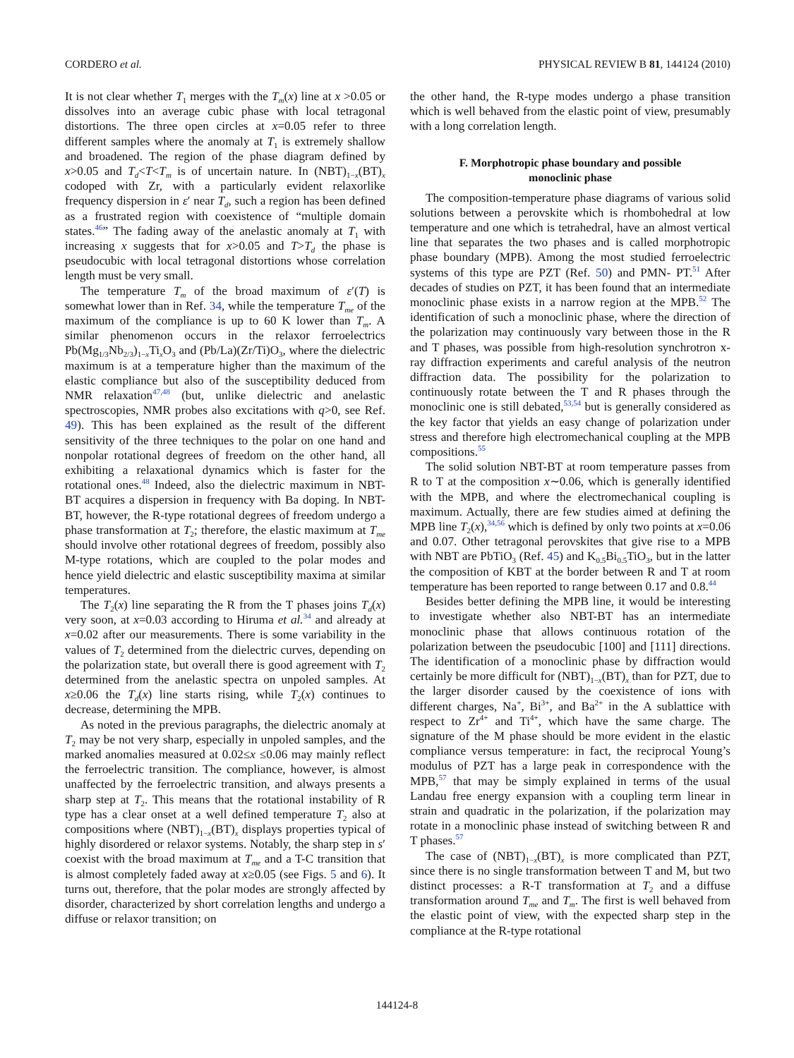CORDERO et al. PHYSICAL REVIEW B 81, 144124 (2010)
It is not clear whether T<sub>1</sub> merges with the T<sub>m</sub>(x) line at x >0.05 or dissolves into an average cubic phase with local tetragonal distortions. The three open circles at x=0.05 refer to three different samples where the anomaly at T<sub>1</sub> is extremely shallow and broadened. The region of the phase diagram defined by x>0.05 and T<sub>d</sub><T<T<sub>m</sub> is of uncertain nature. In (NBT)<sub>1−x</sub>(BT)<sub>x</sub> codoped with Zr, with a particularly evident relaxorlike frequency dispersion in ε′ near T<sub>d</sub>, such a region has been defined as a frustrated region with coexistence of “multiple domain states.<sup>46</sup>” The fading away of the anelastic anomaly at T<sub>1</sub> with increasing x suggests that for x>0.05 and T>T<sub>d</sub> the phase is pseudocubic with local tetragonal distortions whose correlation length must be very small.
The temperature T<sub>m</sub> of the broad maximum of ε′(T) is somewhat lower than in Ref. 34, while the temperature T<sub>me</sub> of the maximum of the compliance is up to 60 K lower than T<sub>m</sub>. A similar phenomenon occurs in the relaxor ferroelectrics Pb(Mg<sub>1/3</sub>Nb<sub>2/3</sub>)<sub>1−x</sub>Ti<sub>x</sub>O<sub>3</sub> and (Pb/La)(Zr/Ti)O<sub>3</sub>, where the dielectric maximum is at a temperature higher than the maximum of the elastic compliance but also of the susceptibility deduced from NMR relaxation<sup>47,48</sup> (but, unlike dielectric and anelastic spectroscopies, NMR probes also excitations with q>0, see Ref. 49). This has been explained as the result of the different sensitivity of the three techniques to the polar on one hand and nonpolar rotational degrees of freedom on the other hand, all exhibiting a relaxational dynamics which is faster for the rotational ones.<sup>48</sup> Indeed, also the dielectric maximum in NBT-BT acquires a dispersion in frequency with Ba doping. In NBT-BT, however, the R-type rotational degrees of freedom undergo a phase transformation at T<sub>2</sub>; therefore, the elastic maximum at T<sub>me</sub> should involve other rotational degrees of freedom, possibly also M-type rotations, which are coupled to the polar modes and hence yield dielectric and elastic susceptibility maxima at similar temperatures.
The T<sub>2</sub>(x) line separating the R from the T phases joins T<sub>d</sub>(x) very soon, at x=0.03 according to Hiruma et al.<sup>34</sup> and already at x=0.02 after our measurements. There is some variability in the values of T<sub>2</sub> determined from the dielectric curves, depending on the polarization state, but overall there is good agreement with T<sub>2</sub> determined from the anelastic spectra on unpoled samples. At x≥0.06 the T<sub>d</sub>(x) line starts rising, while T<sub>2</sub>(x) continues to decrease, determining the MPB.
As noted in the previous paragraphs, the dielectric anomaly at T<sub>2</sub> may be not very sharp, especially in unpoled samples, and the marked anomalies measured at 0.02≤x ≤0.06 may mainly reflect the ferroelectric transition. The compliance, however, is almost unaffected by the ferroelectric transition, and always presents a sharp step at T<sub>2</sub>. This means that the rotational instability of R type has a clear onset at a well defined temperature T<sub>2</sub> also at compositions where (NBT)<sub>1−x</sub>(BT)<sub>x</sub> displays properties typical of highly disordered or relaxor systems. Notably, the sharp step in s′ coexist with the broad maximum at T<sub>me</sub> and a T-C transition that is almost completely faded away at x≥0.05 (see Figs. 5 and 6). It turns out, therefore, that the polar modes are strongly affected by disorder, characterized by short correlation lengths and undergo a diffuse or relaxor transition; on
the other hand, the R-type modes undergo a phase transition which is well behaved from the elastic point of view, presumably with a long correlation length.
F. Morphotropic phase boundary and possible
monoclinic phase
The composition-temperature phase diagrams of various solid solutions between a perovskite which is rhombohedral at low temperature and one which is tetrahedral, have an almost vertical line that separates the two phases and is called morphotropic phase boundary (MPB). Among the most studied ferroelectric systems of this type are PZT (Ref. 50) and PMN- PT.<sup>51</sup> After decades of studies on PZT, it has been found that an intermediate monoclinic phase exists in a narrow region at the MPB.<sup>52</sup> The identification of such a monoclinic phase, where the direction of the polarization may continuously vary between those in the R and T phases, was possible from high-resolution synchrotron x-ray diffraction experiments and careful analysis of the neutron diffraction data. The possibility for the polarization to continuously rotate between the T and R phases through the monoclinic one is still debated,<sup>53,54</sup> but is generally considered as the key factor that yields an easy change of polarization under stress and therefore high electromechanical coupling at the MPB compositions.<sup>55</sup>
The solid solution NBT-BT at room temperature passes from R to T at the composition x∼0.06, which is generally identified with the MPB, and where the electromechanical coupling is maximum. Actually, there are few studies aimed at defining the MPB line T<sub>2</sub>(x),<sup>34,56</sup> which is defined by only two points at x=0.06 and 0.07. Other tetragonal perovskites that give rise to a MPB with NBT are PbTiO<sub>3</sub> (Ref. 45) and K<sub>0.5</sub>Bi<sub>0.5</sub>TiO<sub>3</sub>, but in the latter the composition of KBT at the border between R and T at room temperature has been reported to range between 0.17 and 0.8.<sup>44</sup>
Besides better defining the MPB line, it would be interesting to investigate whether also NBT-BT has an intermediate monoclinic phase that allows continuous rotation of the polarization between the pseudocubic [100] and [111] directions. The identification of a monoclinic phase by diffraction would certainly be more difficult for (NBT)<sub>1−x</sub>(BT)<sub>x</sub> than for PZT, due to the larger disorder caused by the coexistence of ions with different charges, Na<sup>+</sup>, Bi<sup>3+</sup>, and Ba<sup>2+</sup> in the A sublattice with respect to Zr<sup>4+</sup> and Ti<sup>4+</sup>, which have the same charge. The signature of the M phase should be more evident in the elastic compliance versus temperature: in fact, the reciprocal Young’s modulus of PZT has a large peak in correspondence with the MPB,<sup>57</sup> that may be simply explained in terms of the usual Landau free energy expansion with a coupling term linear in strain and quadratic in the polarization, if the polarization may rotate in a monoclinic phase instead of switching between R and T phases.<sup>57</sup>
The case of (NBT)<sub>1−x</sub>(BT)<sub>x</sub> is more complicated than PZT, since there is no single transformation between T and M, but two distinct processes: a R-T transformation at T<sub>2</sub> and a diffuse transformation around T<sub>me</sub> and T<sub>m</sub>. The first is well behaved from the elastic point of view, with the expected sharp step in the compliance at the R-type rotational
144124-8